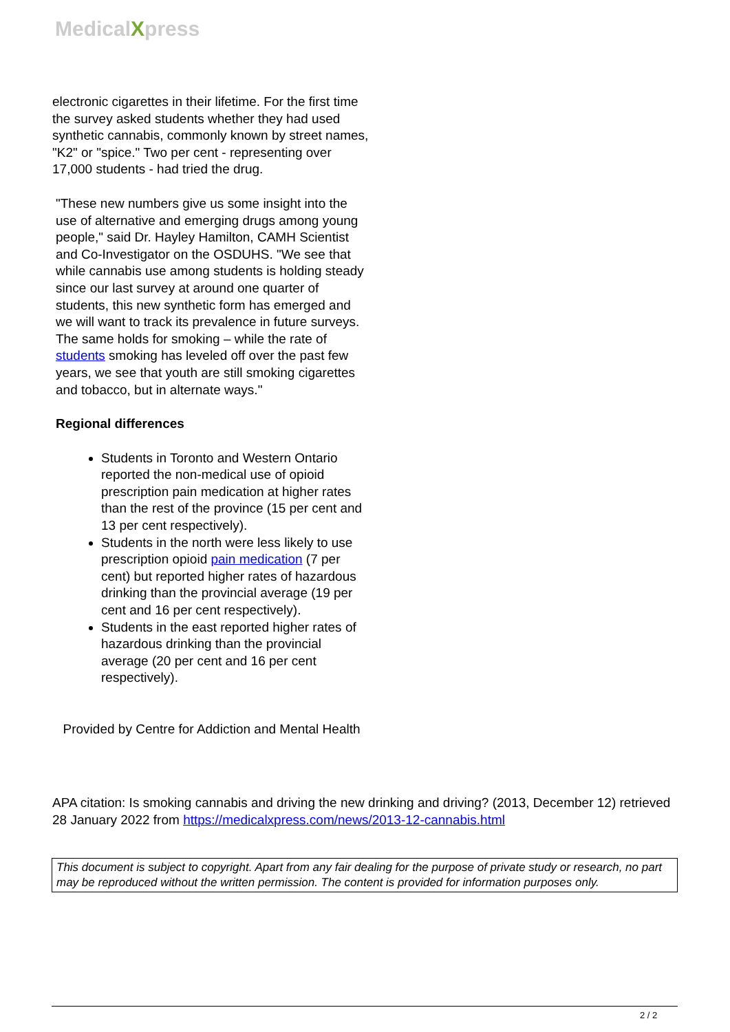MedicalXpress
electronic cigarettes in their lifetime. For the first time the survey asked students whether they had used synthetic cannabis, commonly known by street names, "K2" or "spice." Two per cent - representing over 17,000 students - had tried the drug.
"These new numbers give us some insight into the use of alternative and emerging drugs among young people," said Dr. Hayley Hamilton, CAMH Scientist and Co-Investigator on the OSDUHS. "We see that while cannabis use among students is holding steady since our last survey at around one quarter of students, this new synthetic form has emerged and we will want to track its prevalence in future surveys. The same holds for smoking – while the rate of students smoking has leveled off over the past few years, we see that youth are still smoking cigarettes and tobacco, but in alternate ways."
Regional differences
Students in Toronto and Western Ontario reported the non-medical use of opioid prescription pain medication at higher rates than the rest of the province (15 per cent and 13 per cent respectively).
Students in the north were less likely to use prescription opioid pain medication (7 per cent) but reported higher rates of hazardous drinking than the provincial average (19 per cent and 16 per cent respectively).
Students in the east reported higher rates of hazardous drinking than the provincial average (20 per cent and 16 per cent respectively).
Provided by Centre for Addiction and Mental Health
APA citation: Is smoking cannabis and driving the new drinking and driving? (2013, December 12) retrieved 28 January 2022 from https://medicalxpress.com/news/2013-12-cannabis.html
This document is subject to copyright. Apart from any fair dealing for the purpose of private study or research, no part may be reproduced without the written permission. The content is provided for information purposes only.
2 / 2